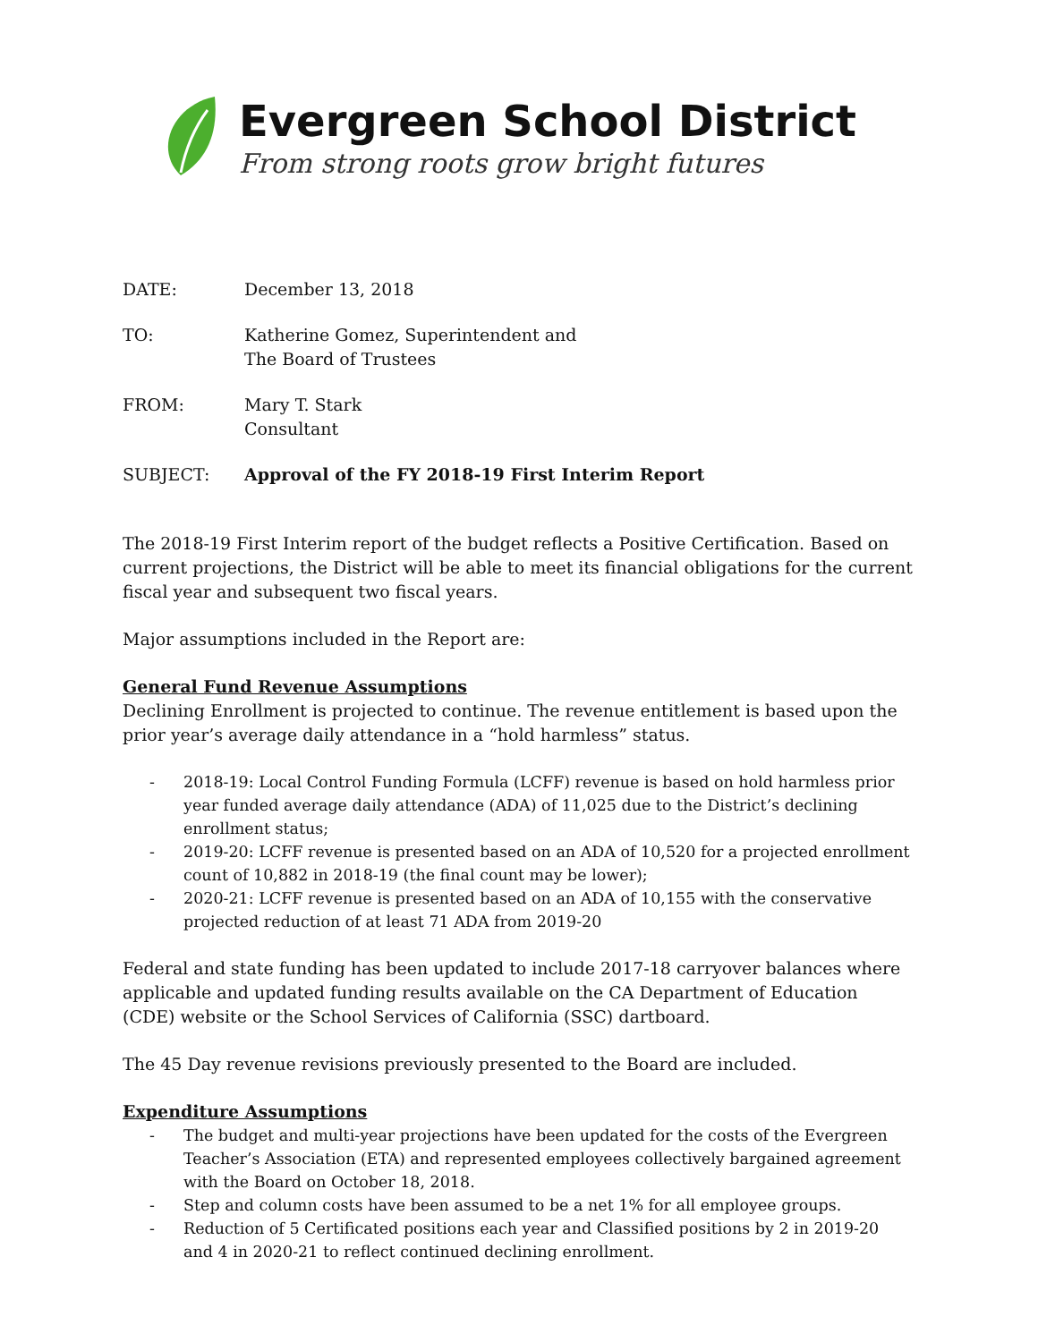Evergreen School District
From strong roots grow bright futures
DATE: December 13, 2018
TO: Katherine Gomez, Superintendent and
The Board of Trustees
FROM: Mary T. Stark
Consultant
SUBJECT: Approval of the FY 2018-19 First Interim Report
The 2018-19 First Interim report of the budget reflects a Positive Certification. Based on current projections, the District will be able to meet its financial obligations for the current fiscal year and subsequent two fiscal years.
Major assumptions included in the Report are:
General Fund Revenue Assumptions
Declining Enrollment is projected to continue. The revenue entitlement is based upon the prior year’s average daily attendance in a “hold harmless” status.
- 2018-19: Local Control Funding Formula (LCFF) revenue is based on hold harmless prior year funded average daily attendance (ADA) of 11,025 due to the District’s declining enrollment status;
- 2019-20: LCFF revenue is presented based on an ADA of 10,520 for a projected enrollment count of 10,882 in 2018-19 (the final count may be lower);
- 2020-21: LCFF revenue is presented based on an ADA of 10,155 with the conservative projected reduction of at least 71 ADA from 2019-20
Federal and state funding has been updated to include 2017-18 carryover balances where applicable and updated funding results available on the CA Department of Education (CDE) website or the School Services of California (SSC) dartboard.
The 45 Day revenue revisions previously presented to the Board are included.
Expenditure Assumptions
- The budget and multi-year projections have been updated for the costs of the Evergreen Teacher’s Association (ETA) and represented employees collectively bargained agreement with the Board on October 18, 2018.
- Step and column costs have been assumed to be a net 1% for all employee groups.
- Reduction of 5 Certificated positions each year and Classified positions by 2 in 2019-20 and 4 in 2020-21 to reflect continued declining enrollment.